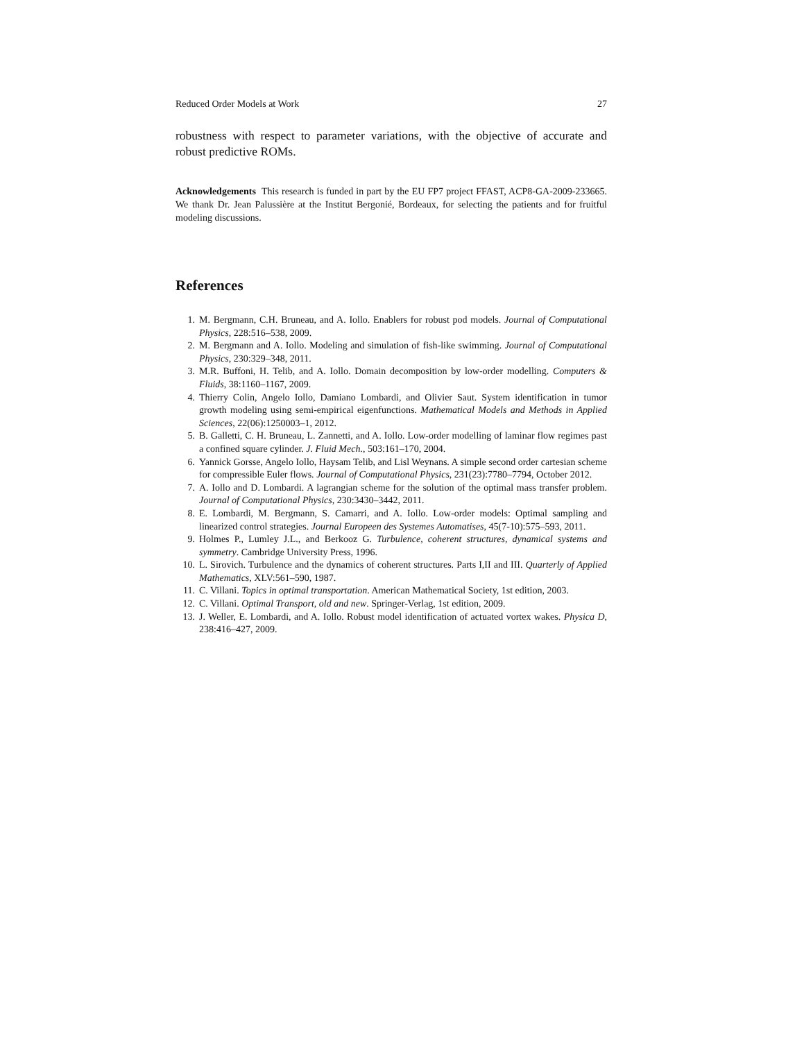Reduced Order Models at Work 27
robustness with respect to parameter variations, with the objective of accurate and robust predictive ROMs.
Acknowledgements This research is funded in part by the EU FP7 project FFAST, ACP8-GA-2009-233665. We thank Dr. Jean Palussière at the Institut Bergonié, Bordeaux, for selecting the patients and for fruitful modeling discussions.
References
1. M. Bergmann, C.H. Bruneau, and A. Iollo. Enablers for robust pod models. Journal of Computational Physics, 228:516–538, 2009.
2. M. Bergmann and A. Iollo. Modeling and simulation of fish-like swimming. Journal of Computational Physics, 230:329–348, 2011.
3. M.R. Buffoni, H. Telib, and A. Iollo. Domain decomposition by low-order modelling. Computers & Fluids, 38:1160–1167, 2009.
4. Thierry Colin, Angelo Iollo, Damiano Lombardi, and Olivier Saut. System identification in tumor growth modeling using semi-empirical eigenfunctions. Mathematical Models and Methods in Applied Sciences, 22(06):1250003–1, 2012.
5. B. Galletti, C. H. Bruneau, L. Zannetti, and A. Iollo. Low-order modelling of laminar flow regimes past a confined square cylinder. J. Fluid Mech., 503:161–170, 2004.
6. Yannick Gorsse, Angelo Iollo, Haysam Telib, and Lisl Weynans. A simple second order cartesian scheme for compressible Euler flows. Journal of Computational Physics, 231(23):7780–7794, October 2012.
7. A. Iollo and D. Lombardi. A lagrangian scheme for the solution of the optimal mass transfer problem. Journal of Computational Physics, 230:3430–3442, 2011.
8. E. Lombardi, M. Bergmann, S. Camarri, and A. Iollo. Low-order models: Optimal sampling and linearized control strategies. Journal Europeen des Systemes Automatises, 45(7-10):575–593, 2011.
9. Holmes P., Lumley J.L., and Berkooz G. Turbulence, coherent structures, dynamical systems and symmetry. Cambridge University Press, 1996.
10. L. Sirovich. Turbulence and the dynamics of coherent structures. Parts I,II and III. Quarterly of Applied Mathematics, XLV:561–590, 1987.
11. C. Villani. Topics in optimal transportation. American Mathematical Society, 1st edition, 2003.
12. C. Villani. Optimal Transport, old and new. Springer-Verlag, 1st edition, 2009.
13. J. Weller, E. Lombardi, and A. Iollo. Robust model identification of actuated vortex wakes. Physica D, 238:416–427, 2009.